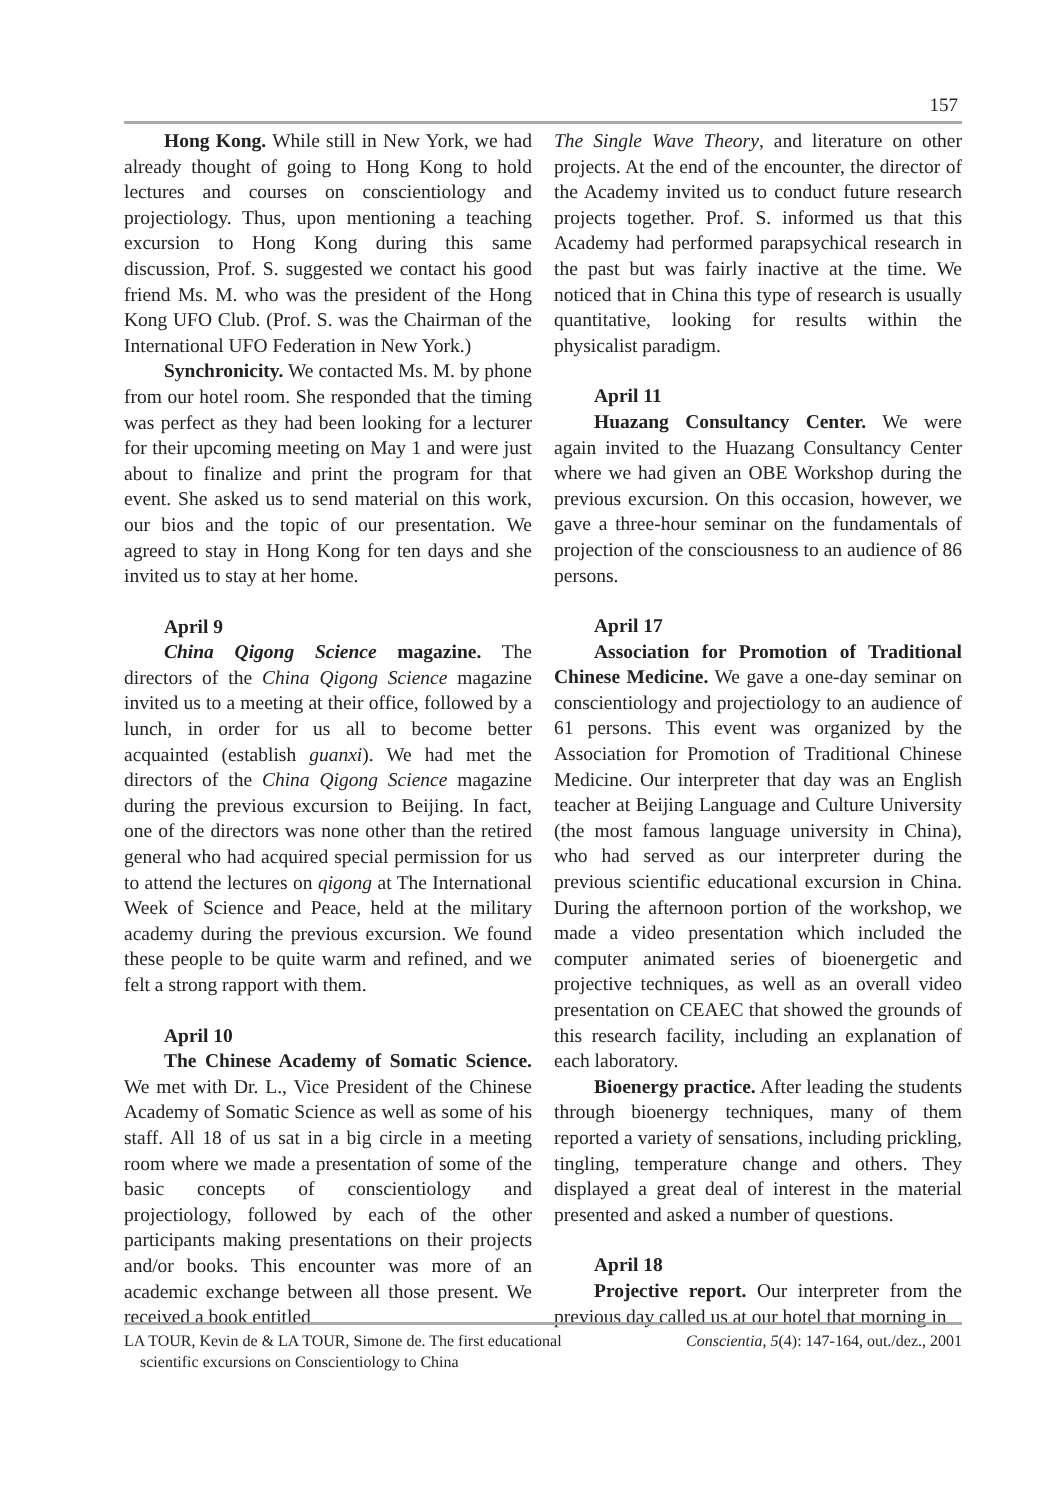157
Hong Kong. While still in New York, we had already thought of going to Hong Kong to hold lectures and courses on conscientiology and projectiology. Thus, upon mentioning a teaching excursion to Hong Kong during this same discussion, Prof. S. suggested we contact his good friend Ms. M. who was the president of the Hong Kong UFO Club. (Prof. S. was the Chairman of the International UFO Federation in New York.)
Synchronicity. We contacted Ms. M. by phone from our hotel room. She responded that the timing was perfect as they had been looking for a lecturer for their upcoming meeting on May 1 and were just about to finalize and print the program for that event. She asked us to send material on this work, our bios and the topic of our presentation. We agreed to stay in Hong Kong for ten days and she invited us to stay at her home.
April 9
China Qigong Science magazine. The directors of the China Qigong Science magazine invited us to a meeting at their office, followed by a lunch, in order for us all to become better acquainted (establish guanxi). We had met the directors of the China Qigong Science magazine during the previous excursion to Beijing. In fact, one of the directors was none other than the retired general who had acquired special permission for us to attend the lectures on qigong at The International Week of Science and Peace, held at the military academy during the previous excursion. We found these people to be quite warm and refined, and we felt a strong rapport with them.
April 10
The Chinese Academy of Somatic Science. We met with Dr. L., Vice President of the Chinese Academy of Somatic Science as well as some of his staff. All 18 of us sat in a big circle in a meeting room where we made a presentation of some of the basic concepts of conscientiology and projectiology, followed by each of the other participants making presentations on their projects and/or books. This encounter was more of an academic exchange between all those present. We received a book entitled
The Single Wave Theory, and literature on other projects. At the end of the encounter, the director of the Academy invited us to conduct future research projects together. Prof. S. informed us that this Academy had performed parapsychical research in the past but was fairly inactive at the time. We noticed that in China this type of research is usually quantitative, looking for results within the physicalist paradigm.
April 11
Huazang Consultancy Center. We were again invited to the Huazang Consultancy Center where we had given an OBE Workshop during the previous excursion. On this occasion, however, we gave a three-hour seminar on the fundamentals of projection of the consciousness to an audience of 86 persons.
April 17
Association for Promotion of Traditional Chinese Medicine. We gave a one-day seminar on conscientiology and projectiology to an audience of 61 persons. This event was organized by the Association for Promotion of Traditional Chinese Medicine. Our interpreter that day was an English teacher at Beijing Language and Culture University (the most famous language university in China), who had served as our interpreter during the previous scientific educational excursion in China. During the afternoon portion of the workshop, we made a video presentation which included the computer animated series of bioenergetic and projective techniques, as well as an overall video presentation on CEAEC that showed the grounds of this research facility, including an explanation of each laboratory.
Bioenergy practice. After leading the students through bioenergy techniques, many of them reported a variety of sensations, including prickling, tingling, temperature change and others. They displayed a great deal of interest in the material presented and asked a number of questions.
April 18
Projective report. Our interpreter from the previous day called us at our hotel that morning in
LA TOUR, Kevin de & LA TOUR, Simone de. The first educational
scientific excursions on Conscientiology to China
Conscientia, 5(4): 147-164, out./dez., 2001